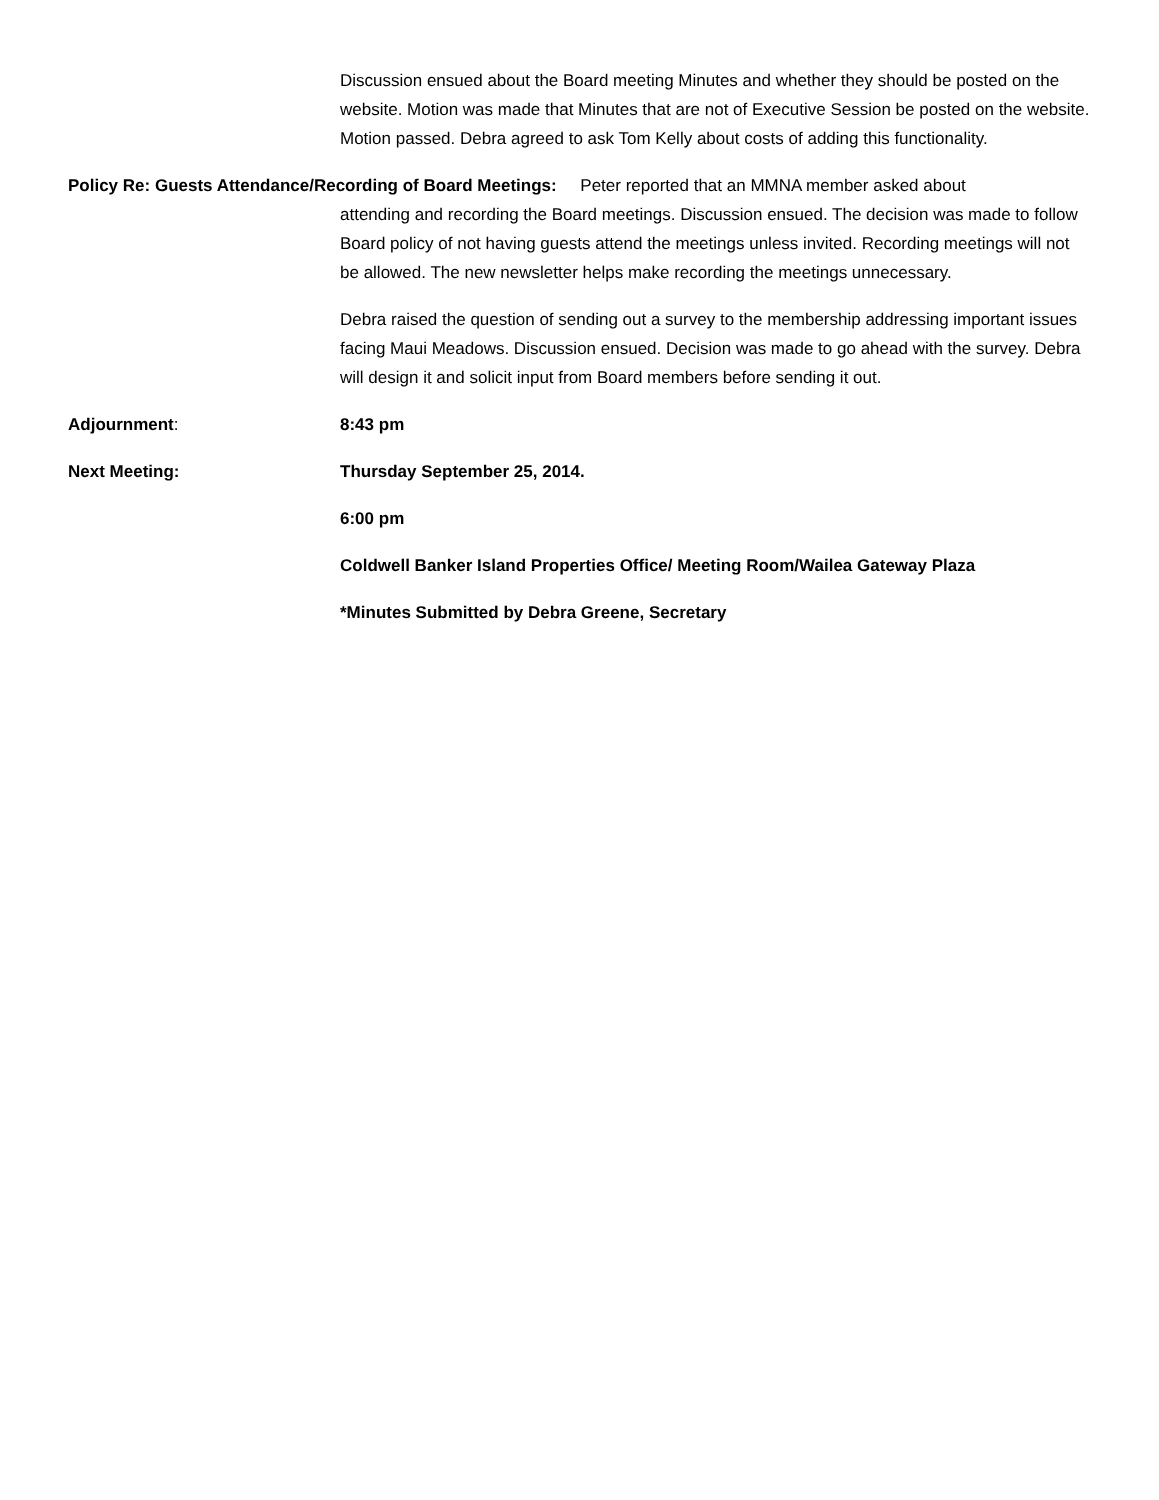Discussion ensued about the Board meeting Minutes and whether they should be posted on the website. Motion was made that Minutes that are not of Executive Session be posted on the website. Motion passed. Debra agreed to ask Tom Kelly about costs of adding this functionality.
Policy Re: Guests Attendance/Recording of Board Meetings: Peter reported that an MMNA member asked about
attending and recording the Board meetings. Discussion ensued. The decision was made to follow Board policy of not having guests attend the meetings unless invited. Recording meetings will not be allowed. The new newsletter helps make recording the meetings unnecessary.
Debra raised the question of sending out a survey to the membership addressing important issues facing Maui Meadows. Discussion ensued. Decision was made to go ahead with the survey. Debra will design it and solicit input from Board members before sending it out.
Adjournment: 8:43 pm
Next Meeting: Thursday September 25, 2014.
6:00 pm
Coldwell Banker Island Properties Office/ Meeting Room/Wailea Gateway Plaza
*Minutes Submitted by Debra Greene, Secretary